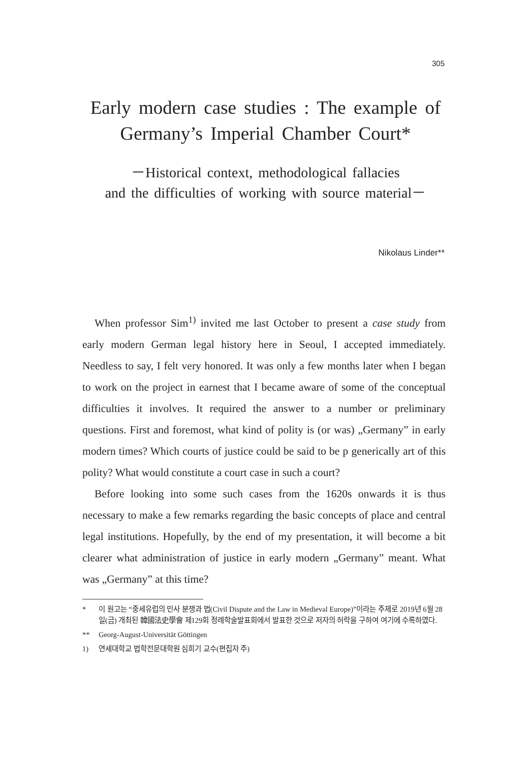305
Early modern case studies : The example of
Germany’s Imperial Chamber Court*
－Historical context, methodological fallacies
and the difficulties of working with source material－
Nikolaus Linder**
When professor Sim<sup>1)</sup> invited me last October to present a case study from early modern German legal history here in Seoul, I accepted immediately. Needless to say, I felt very honored. It was only a few months later when I began to work on the project in earnest that I became aware of some of the conceptual difficulties it involves. It required the answer to a number or preliminary questions. First and foremost, what kind of polity is (or was) „Germany” in early modern times? Which courts of justice could be said to be p generically art of this polity? What would constitute a court case in such a court?
Before looking into some such cases from the 1620s onwards it is thus necessary to make a few remarks regarding the basic concepts of place and central legal institutions. Hopefully, by the end of my presentation, it will become a bit clearer what administration of justice in early modern „Germany” meant. What was „Germany” at this time?
* 이 원고는 “중세유럽의 민사 분쟁과 법(Civil Dispute and the Law in Medieval Europe)”이라는 주제로 2019년 6월 28일(금) 개최된 韓國法史學會 제129회 정례학술발표회에서 발표한 것으로 저자의 허락을 구하여 여기에 수록하였다.
** Georg-August-Universität Göttingen
1) 연세대학교 법학전문대학원 심희기 교수(편집자 주)